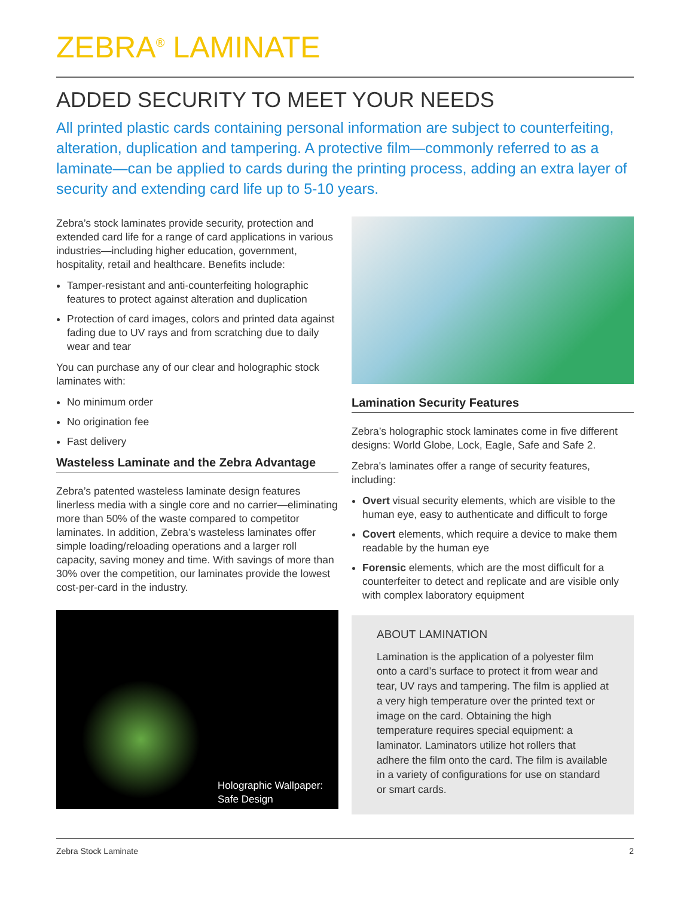ZEBRA<sup>®</sup> LAMINATE
ADDED SECURITY TO MEET YOUR NEEDS
All printed plastic cards containing personal information are subject to counterfeiting, alteration, duplication and tampering. A protective film—commonly referred to as a laminate—can be applied to cards during the printing process, adding an extra layer of security and extending card life up to 5-10 years.
Zebra’s stock laminates provide security, protection and extended card life for a range of card applications in various industries—including higher education, government, hospitality, retail and healthcare. Benefits include:
Tamper-resistant and anti-counterfeiting holographic features to protect against alteration and duplication
Protection of card images, colors and printed data against fading due to UV rays and from scratching due to daily wear and tear
You can purchase any of our clear and holographic stock laminates with:
No minimum order
No origination fee
Fast delivery
Wasteless Laminate and the Zebra Advantage
Zebra’s patented wasteless laminate design features linerless media with a single core and no carrier—eliminating more than 50% of the waste compared to competitor laminates. In addition, Zebra’s wasteless laminates offer simple loading/reloading operations and a larger roll capacity, saving money and time. With savings of more than 30% over the competition, our laminates provide the lowest cost-per-card in the industry.
Holographic Wallpaper:
Safe Design
Lamination Security Features
Zebra’s holographic stock laminates come in five different designs: World Globe, Lock, Eagle, Safe and Safe 2.
Zebra's laminates offer a range of security features, including:
Overt visual security elements, which are visible to the human eye, easy to authenticate and difficult to forge
Covert elements, which require a device to make them readable by the human eye
Forensic elements, which are the most difficult for a counterfeiter to detect and replicate and are visible only with complex laboratory equipment
ABOUT LAMINATION
Lamination is the application of a polyester film onto a card’s surface to protect it from wear and tear, UV rays and tampering. The film is applied at a very high temperature over the printed text or image on the card. Obtaining the high temperature requires special equipment: a laminator. Laminators utilize hot rollers that adhere the film onto the card. The film is available in a variety of configurations for use on standard or smart cards.
Zebra Stock Laminate 2